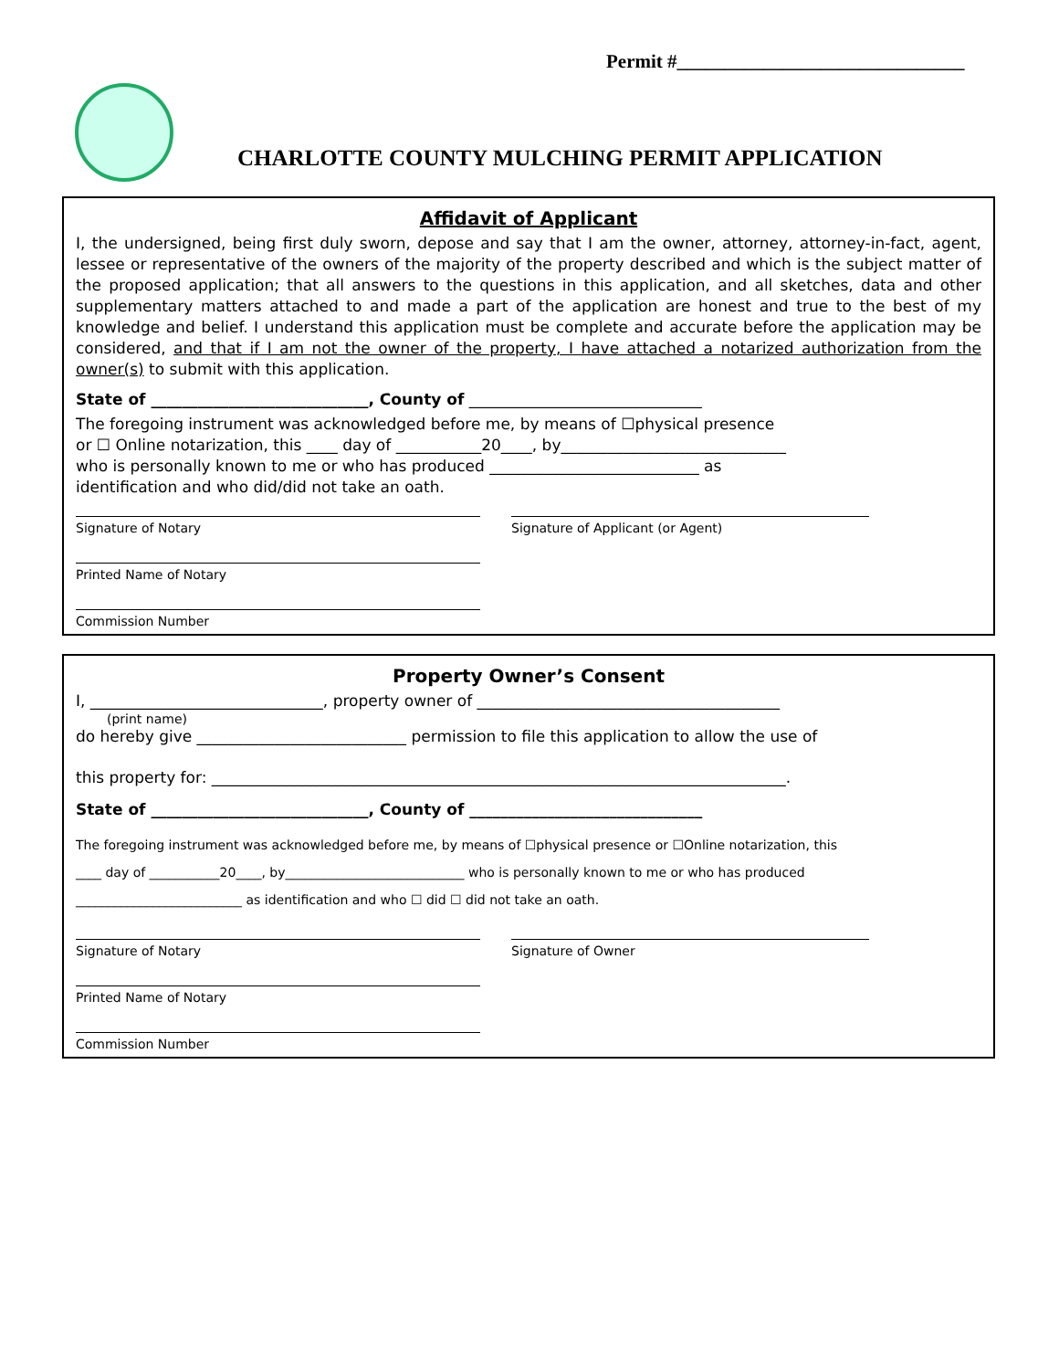Permit #______________________________
CHARLOTTE COUNTY MULCHING PERMIT APPLICATION
Affidavit of Applicant
I, the undersigned, being first duly sworn, depose and say that I am the owner, attorney, attorney-in-fact, agent, lessee or representative of the owners of the majority of the property described and which is the subject matter of the proposed application; that all answers to the questions in this application, and all sketches, data and other supplementary matters attached to and made a part of the application are honest and true to the best of my knowledge and belief. I understand this application must be complete and accurate before the application may be considered, and that if I am not the owner of the property, I have attached a notarized authorization from the owner(s) to submit with this application.
State of ____________________________, County of ______________________________
The foregoing instrument was acknowledged before me, by means of ☐physical presence or ☐ Online notarization, this ____ day of ___________20____, by_____________________________ who is personally known to me or who has produced ___________________________ as identification and who did/did not take an oath.
Signature of Notary Signature of Applicant (or Agent)
Printed Name of Notary
Commission Number
Property Owner’s Consent
I, ______________________________, property owner of _______________________________________
(print name)
do hereby give ___________________________ permission to file this application to allow the use of
this property for: __________________________________________________________________________.
State of ____________________________, County of ______________________________
The foregoing instrument was acknowledged before me, by means of ☐physical presence or ☐Online notarization, this
____ day of ___________20____, by____________________________ who is personally known to me or who has produced
__________________________ as identification and who ☐ did ☐ did not take an oath.
Signature of Notary Signature of Owner
Printed Name of Notary
Commission Number